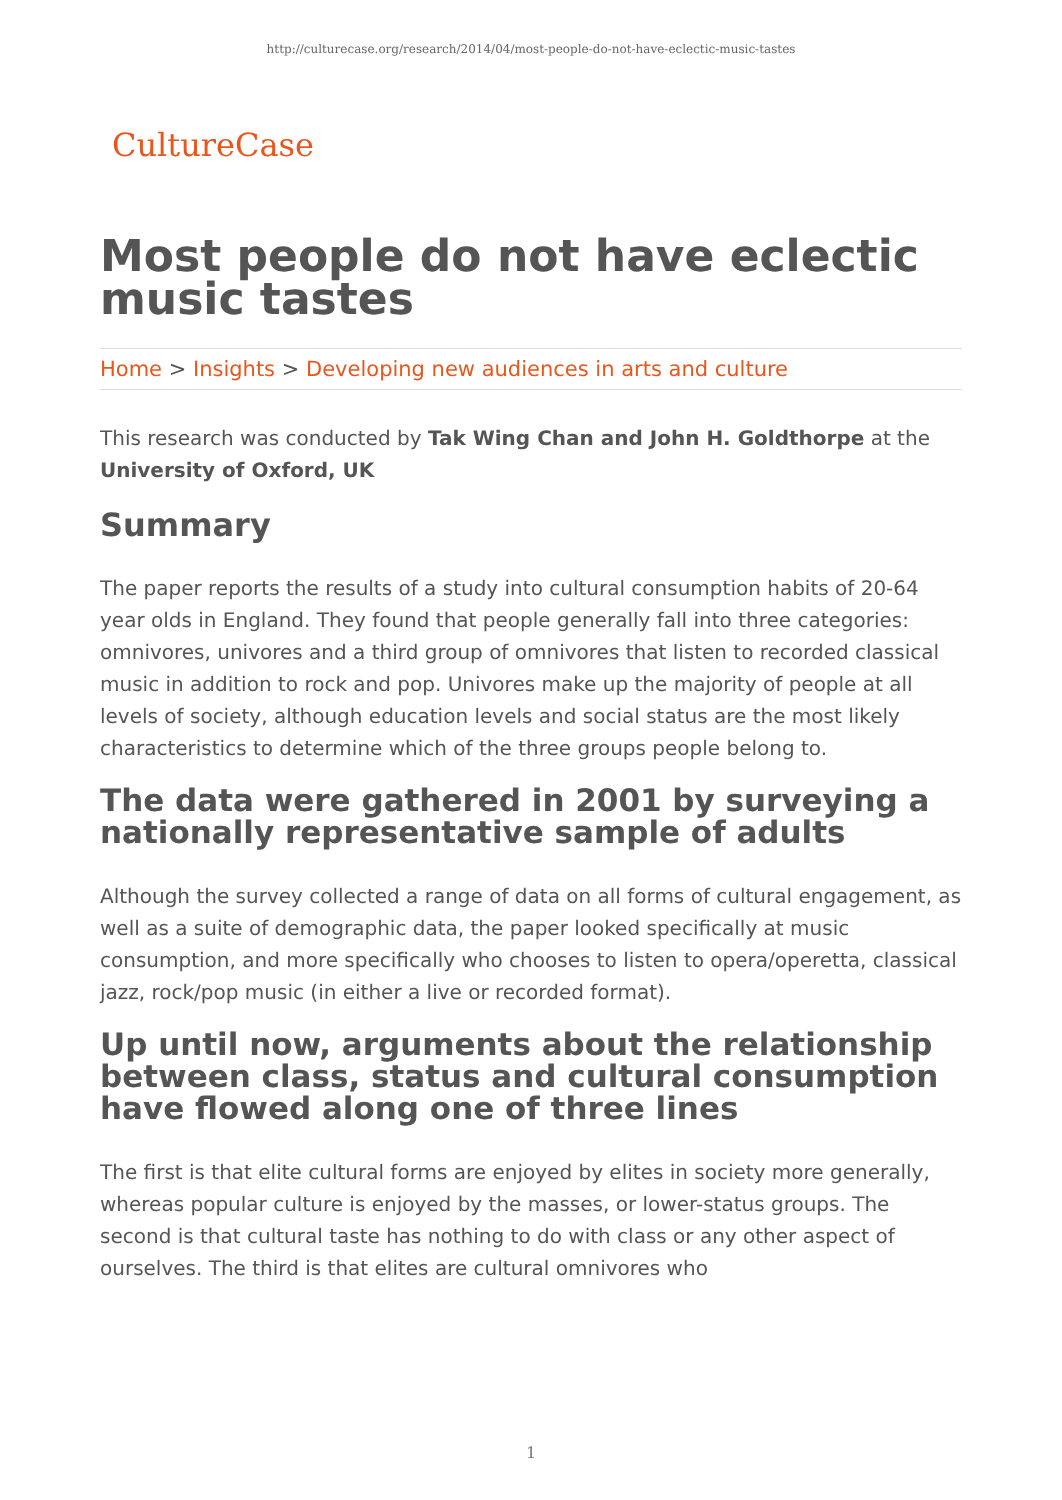http://culturecase.org/research/2014/04/most-people-do-not-have-eclectic-music-tastes
CultureCase
Most people do not have eclectic music tastes
Home > Insights > Developing new audiences in arts and culture
This research was conducted by Tak Wing Chan and John H. Goldthorpe at the University of Oxford, UK
Summary
The paper reports the results of a study into cultural consumption habits of 20-64 year olds in England. They found that people generally fall into three categories: omnivores, univores and a third group of omnivores that listen to recorded classical music in addition to rock and pop. Univores make up the majority of people at all levels of society, although education levels and social status are the most likely characteristics to determine which of the three groups people belong to.
The data were gathered in 2001 by surveying a nationally representative sample of adults
Although the survey collected a range of data on all forms of cultural engagement, as well as a suite of demographic data, the paper looked specifically at music consumption, and more specifically who chooses to listen to opera/operetta, classical jazz, rock/pop music (in either a live or recorded format).
Up until now, arguments about the relationship between class, status and cultural consumption have flowed along one of three lines
The first is that elite cultural forms are enjoyed by elites in society more generally, whereas popular culture is enjoyed by the masses, or lower-status groups. The second is that cultural taste has nothing to do with class or any other aspect of ourselves. The third is that elites are cultural omnivores who
1